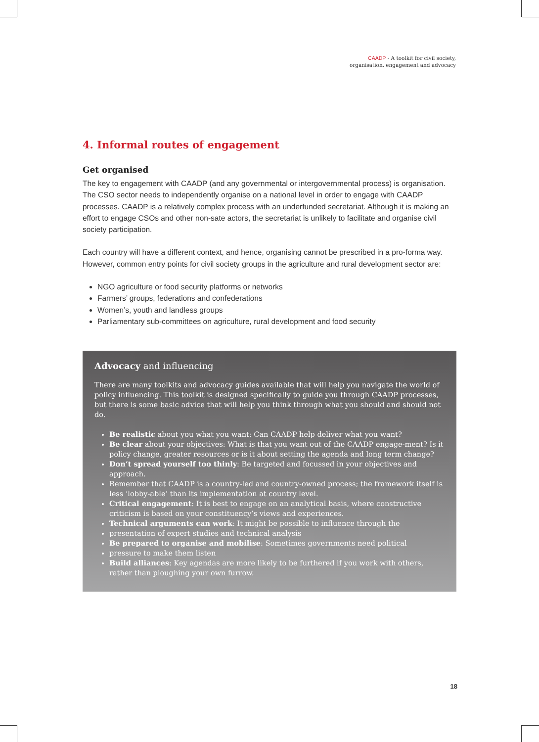CAADP - A toolkit for civil society,
organisation, engagement and advocacy
4. Informal routes of engagement
Get organised
The key to engagement with CAADP (and any governmental or intergovernmental process) is organisation. The CSO sector needs to independently organise on a national level in order to engage with CAADP processes. CAADP is a relatively complex process with an underfunded secretariat. Although it is making an effort to engage CSOs and other non-sate actors, the secretariat is unlikely to facilitate and organise civil society participation.
Each country will have a different context, and hence, organising cannot be prescribed in a pro-forma way. However, common entry points for civil society groups in the agriculture and rural development sector are:
NGO agriculture or food security platforms or networks
Farmers’ groups, federations and confederations
Women’s, youth and landless groups
Parliamentary sub-committees on agriculture, rural development and food security
Advocacy and influencing
There are many toolkits and advocacy guides available that will help you navigate the world of policy influencing. This toolkit is designed specifically to guide you through CAADP processes, but there is some basic advice that will help you think through what you should and should not do.
Be realistic about you what you want: Can CAADP help deliver what you want?
Be clear about your objectives: What is that you want out of the CAADP engage-ment? Is it policy change, greater resources or is it about setting the agenda and long term change?
Don’t spread yourself too thinly: Be targeted and focussed in your objectives and approach.
Remember that CAADP is a country-led and country-owned process; the framework itself is less ‘lobby-able’ than its implementation at country level.
Critical engagement: It is best to engage on an analytical basis, where constructive criticism is based on your constituency’s views and experiences.
Technical arguments can work: It might be possible to influence through the
presentation of expert studies and technical analysis
Be prepared to organise and mobilise: Sometimes governments need political
pressure to make them listen
Build alliances: Key agendas are more likely to be furthered if you work with others, rather than ploughing your own furrow.
18